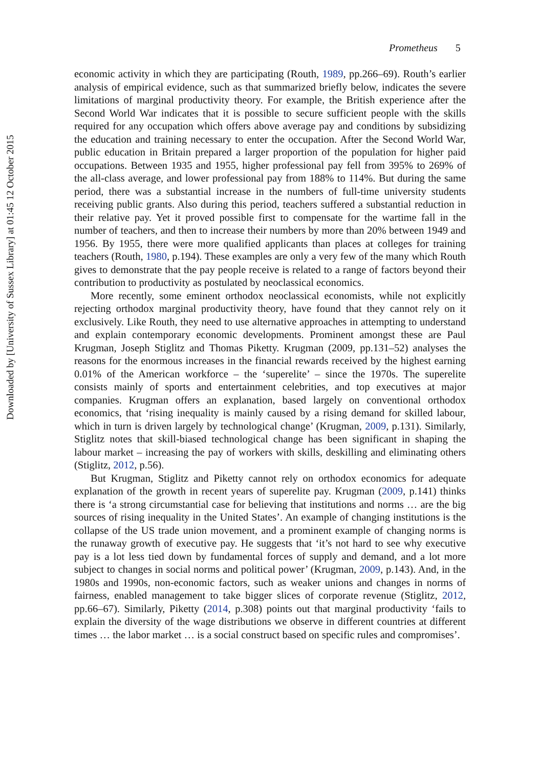Downloaded by [University of Sussex Library] at 01:45 12 October 2015
Prometheus 5
economic activity in which they are participating (Routh, 1989, pp.266–69). Routh’s earlier analysis of empirical evidence, such as that summarized briefly below, indicates the severe limitations of marginal productivity theory. For example, the British experience after the Second World War indicates that it is possible to secure sufficient people with the skills required for any occupation which offers above average pay and conditions by subsidizing the education and training necessary to enter the occupation. After the Second World War, public education in Britain prepared a larger proportion of the population for higher paid occupations. Between 1935 and 1955, higher professional pay fell from 395% to 269% of the all-class average, and lower professional pay from 188% to 114%. But during the same period, there was a substantial increase in the numbers of full-time university students receiving public grants. Also during this period, teachers suffered a substantial reduction in their relative pay. Yet it proved possible first to compensate for the wartime fall in the number of teachers, and then to increase their numbers by more than 20% between 1949 and 1956. By 1955, there were more qualified applicants than places at colleges for training teachers (Routh, 1980, p.194). These examples are only a very few of the many which Routh gives to demonstrate that the pay people receive is related to a range of factors beyond their contribution to productivity as postulated by neoclassical economics.
More recently, some eminent orthodox neoclassical economists, while not explicitly rejecting orthodox marginal productivity theory, have found that they cannot rely on it exclusively. Like Routh, they need to use alternative approaches in attempting to understand and explain contemporary economic developments. Prominent amongst these are Paul Krugman, Joseph Stiglitz and Thomas Piketty. Krugman (2009, pp.131–52) analyses the reasons for the enormous increases in the financial rewards received by the highest earning 0.01% of the American workforce – the ‘superelite’ – since the 1970s. The superelite consists mainly of sports and entertainment celebrities, and top executives at major companies. Krugman offers an explanation, based largely on conventional orthodox economics, that ‘rising inequality is mainly caused by a rising demand for skilled labour, which in turn is driven largely by technological change’ (Krugman, 2009, p.131). Similarly, Stiglitz notes that skill-biased technological change has been significant in shaping the labour market – increasing the pay of workers with skills, deskilling and eliminating others (Stiglitz, 2012, p.56).
But Krugman, Stiglitz and Piketty cannot rely on orthodox economics for adequate explanation of the growth in recent years of superelite pay. Krugman (2009, p.141) thinks there is ‘a strong circumstantial case for believing that institutions and norms … are the big sources of rising inequality in the United States’. An example of changing institutions is the collapse of the US trade union movement, and a prominent example of changing norms is the runaway growth of executive pay. He suggests that ‘it’s not hard to see why executive pay is a lot less tied down by fundamental forces of supply and demand, and a lot more subject to changes in social norms and political power’ (Krugman, 2009, p.143). And, in the 1980s and 1990s, non-economic factors, such as weaker unions and changes in norms of fairness, enabled management to take bigger slices of corporate revenue (Stiglitz, 2012, pp.66–67). Similarly, Piketty (2014, p.308) points out that marginal productivity ‘fails to explain the diversity of the wage distributions we observe in different countries at different times … the labor market … is a social construct based on specific rules and compromises’.